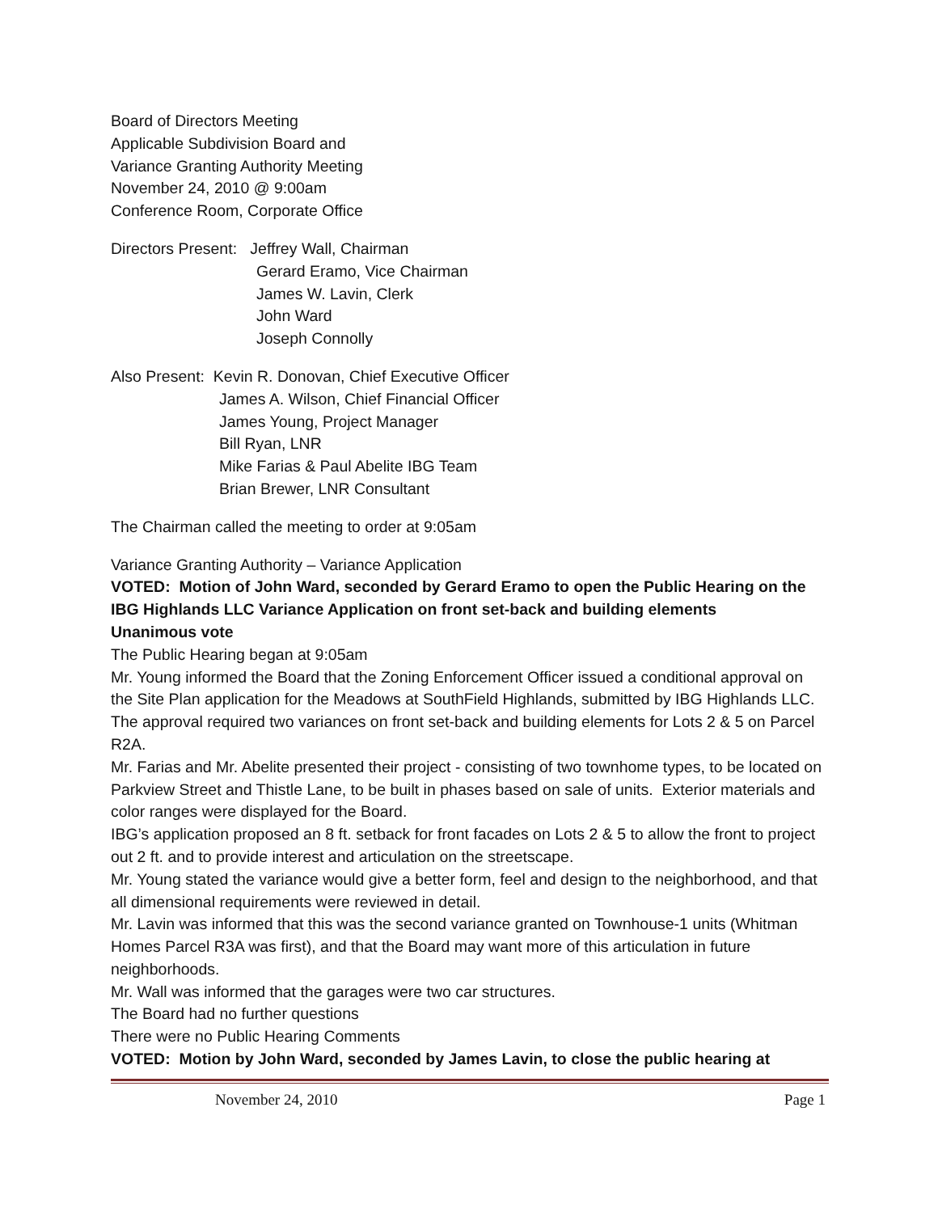Board of Directors Meeting
Applicable Subdivision Board and
Variance Granting Authority Meeting
November 24, 2010 @ 9:00am
Conference Room, Corporate Office
Directors Present: Jeffrey Wall, Chairman
Gerard Eramo, Vice Chairman
James W. Lavin, Clerk
John Ward
Joseph Connolly
Also Present: Kevin R. Donovan, Chief Executive Officer
James A. Wilson, Chief Financial Officer
James Young, Project Manager
Bill Ryan, LNR
Mike Farias & Paul Abelite IBG Team
Brian Brewer, LNR Consultant
The Chairman called the meeting to order at 9:05am
Variance Granting Authority – Variance Application
VOTED: Motion of John Ward, seconded by Gerard Eramo to open the Public Hearing on the IBG Highlands LLC Variance Application on front set-back and building elements
Unanimous vote
The Public Hearing began at 9:05am
Mr. Young informed the Board that the Zoning Enforcement Officer issued a conditional approval on the Site Plan application for the Meadows at SouthField Highlands, submitted by IBG Highlands LLC. The approval required two variances on front set-back and building elements for Lots 2 & 5 on Parcel R2A.
Mr. Farias and Mr. Abelite presented their project - consisting of two townhome types, to be located on Parkview Street and Thistle Lane, to be built in phases based on sale of units. Exterior materials and color ranges were displayed for the Board.
IBG’s application proposed an 8 ft. setback for front facades on Lots 2 & 5 to allow the front to project out 2 ft. and to provide interest and articulation on the streetscape.
Mr. Young stated the variance would give a better form, feel and design to the neighborhood, and that all dimensional requirements were reviewed in detail.
Mr. Lavin was informed that this was the second variance granted on Townhouse-1 units (Whitman Homes Parcel R3A was first), and that the Board may want more of this articulation in future neighborhoods.
Mr. Wall was informed that the garages were two car structures.
The Board had no further questions
There were no Public Hearing Comments
VOTED: Motion by John Ward, seconded by James Lavin, to close the public hearing at
November 24, 2010 Page 1